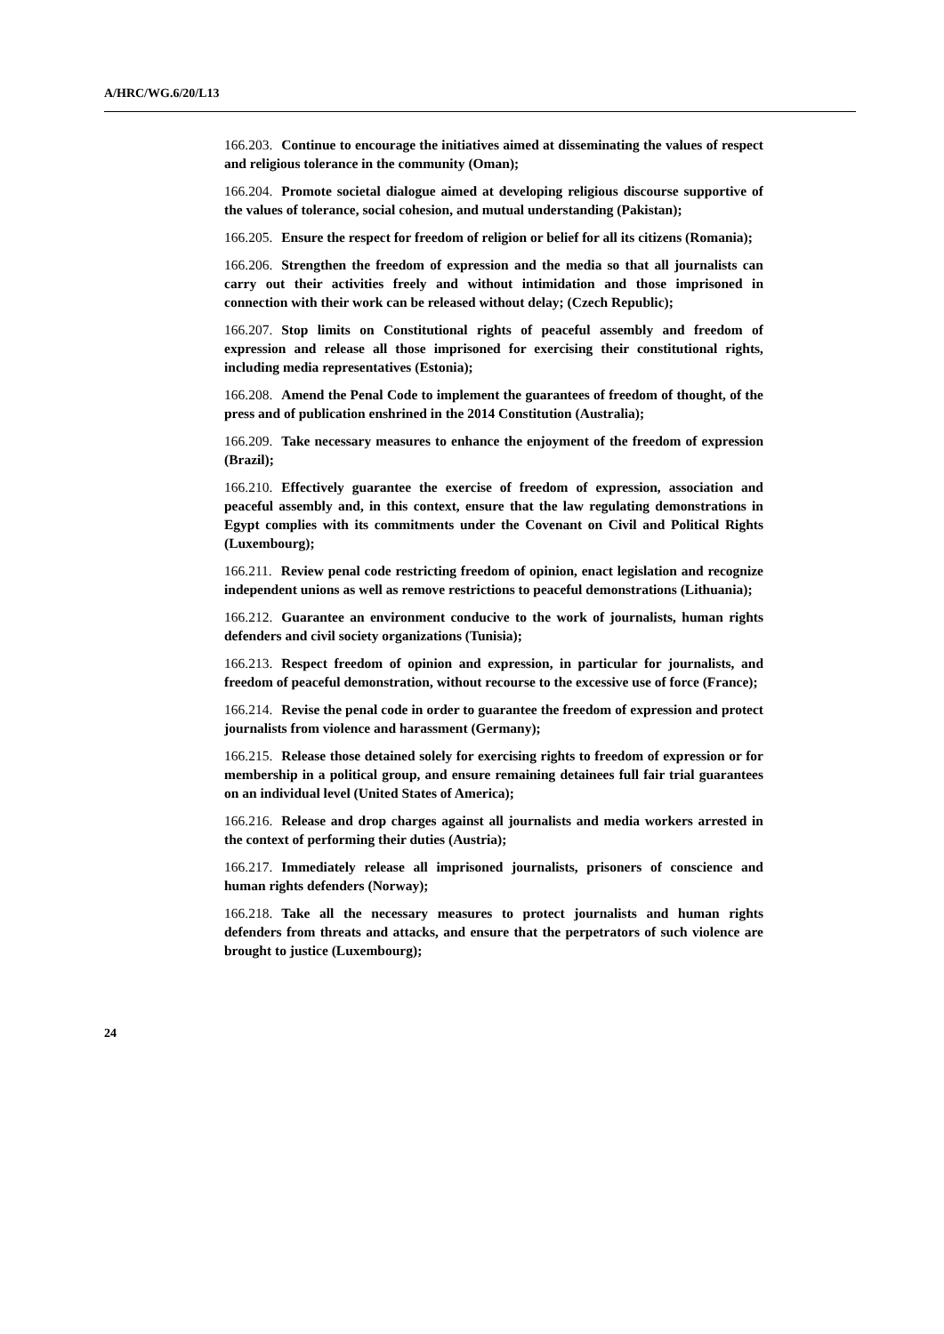A/HRC/WG.6/20/L13
166.203. Continue to encourage the initiatives aimed at disseminating the values of respect and religious tolerance in the community (Oman);
166.204. Promote societal dialogue aimed at developing religious discourse supportive of the values of tolerance, social cohesion, and mutual understanding (Pakistan);
166.205. Ensure the respect for freedom of religion or belief for all its citizens (Romania);
166.206. Strengthen the freedom of expression and the media so that all journalists can carry out their activities freely and without intimidation and those imprisoned in connection with their work can be released without delay; (Czech Republic);
166.207. Stop limits on Constitutional rights of peaceful assembly and freedom of expression and release all those imprisoned for exercising their constitutional rights, including media representatives (Estonia);
166.208. Amend the Penal Code to implement the guarantees of freedom of thought, of the press and of publication enshrined in the 2014 Constitution (Australia);
166.209. Take necessary measures to enhance the enjoyment of the freedom of expression (Brazil);
166.210. Effectively guarantee the exercise of freedom of expression, association and peaceful assembly and, in this context, ensure that the law regulating demonstrations in Egypt complies with its commitments under the Covenant on Civil and Political Rights (Luxembourg);
166.211. Review penal code restricting freedom of opinion, enact legislation and recognize independent unions as well as remove restrictions to peaceful demonstrations (Lithuania);
166.212. Guarantee an environment conducive to the work of journalists, human rights defenders and civil society organizations (Tunisia);
166.213. Respect freedom of opinion and expression, in particular for journalists, and freedom of peaceful demonstration, without recourse to the excessive use of force (France);
166.214. Revise the penal code in order to guarantee the freedom of expression and protect journalists from violence and harassment (Germany);
166.215. Release those detained solely for exercising rights to freedom of expression or for membership in a political group, and ensure remaining detainees full fair trial guarantees on an individual level (United States of America);
166.216. Release and drop charges against all journalists and media workers arrested in the context of performing their duties (Austria);
166.217. Immediately release all imprisoned journalists, prisoners of conscience and human rights defenders (Norway);
166.218. Take all the necessary measures to protect journalists and human rights defenders from threats and attacks, and ensure that the perpetrators of such violence are brought to justice (Luxembourg);
24